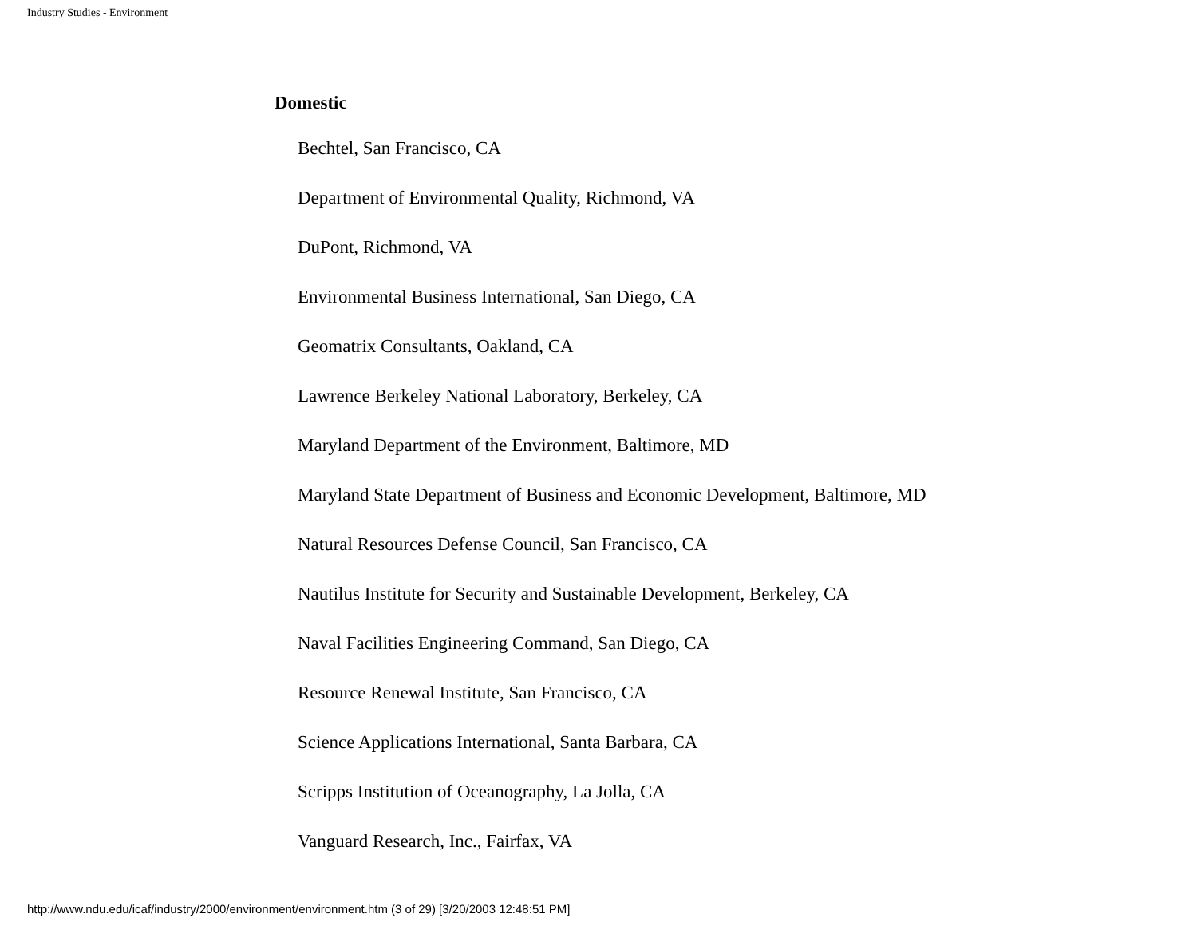Industry Studies - Environment
Domestic
Bechtel, San Francisco, CA
Department of Environmental Quality, Richmond, VA
DuPont, Richmond, VA
Environmental Business International, San Diego, CA
Geomatrix Consultants, Oakland, CA
Lawrence Berkeley National Laboratory, Berkeley, CA
Maryland Department of the Environment, Baltimore, MD
Maryland State Department of Business and Economic Development, Baltimore, MD
Natural Resources Defense Council, San Francisco, CA
Nautilus Institute for Security and Sustainable Development, Berkeley, CA
Naval Facilities Engineering Command, San Diego, CA
Resource Renewal Institute, San Francisco, CA
Science Applications International, Santa Barbara, CA
Scripps Institution of Oceanography, La Jolla, CA
Vanguard Research, Inc., Fairfax, VA
http://www.ndu.edu/icaf/industry/2000/environment/environment.htm (3 of 29) [3/20/2003 12:48:51 PM]